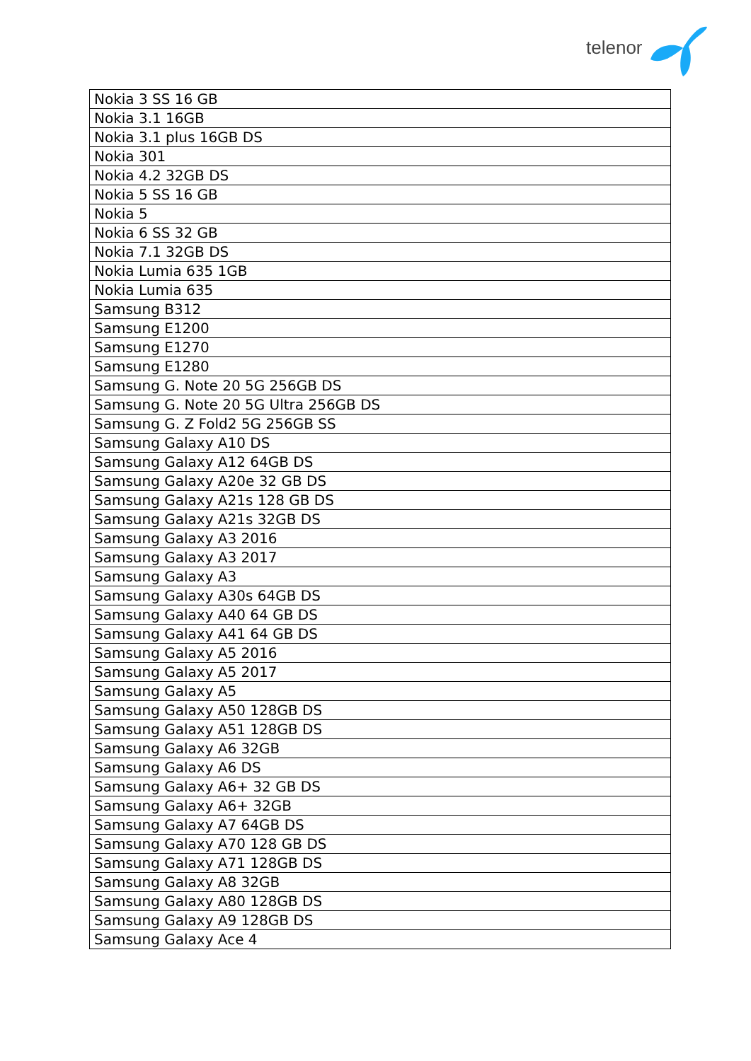telenor
| Nokia 3 SS 16 GB |
| Nokia 3.1 16GB |
| Nokia 3.1 plus 16GB DS |
| Nokia 301 |
| Nokia 4.2 32GB DS |
| Nokia 5 SS 16 GB |
| Nokia 5 |
| Nokia 6 SS 32 GB |
| Nokia 7.1 32GB DS |
| Nokia Lumia 635 1GB |
| Nokia Lumia 635 |
| Samsung B312 |
| Samsung E1200 |
| Samsung E1270 |
| Samsung E1280 |
| Samsung G. Note 20 5G 256GB DS |
| Samsung G. Note 20 5G Ultra 256GB DS |
| Samsung G. Z Fold2 5G 256GB SS |
| Samsung Galaxy A10 DS |
| Samsung Galaxy A12 64GB DS |
| Samsung Galaxy A20e 32 GB DS |
| Samsung Galaxy A21s 128 GB DS |
| Samsung Galaxy A21s 32GB DS |
| Samsung Galaxy A3 2016 |
| Samsung Galaxy A3 2017 |
| Samsung Galaxy A3 |
| Samsung Galaxy A30s 64GB DS |
| Samsung Galaxy A40 64 GB DS |
| Samsung Galaxy A41 64 GB DS |
| Samsung Galaxy A5 2016 |
| Samsung Galaxy A5 2017 |
| Samsung Galaxy A5 |
| Samsung Galaxy A50 128GB DS |
| Samsung Galaxy A51 128GB DS |
| Samsung Galaxy A6 32GB |
| Samsung Galaxy A6 DS |
| Samsung Galaxy A6+ 32 GB DS |
| Samsung Galaxy A6+ 32GB |
| Samsung Galaxy A7 64GB DS |
| Samsung Galaxy A70 128 GB DS |
| Samsung Galaxy A71 128GB DS |
| Samsung Galaxy A8 32GB |
| Samsung Galaxy A80 128GB DS |
| Samsung Galaxy A9 128GB DS |
| Samsung Galaxy Ace 4 |